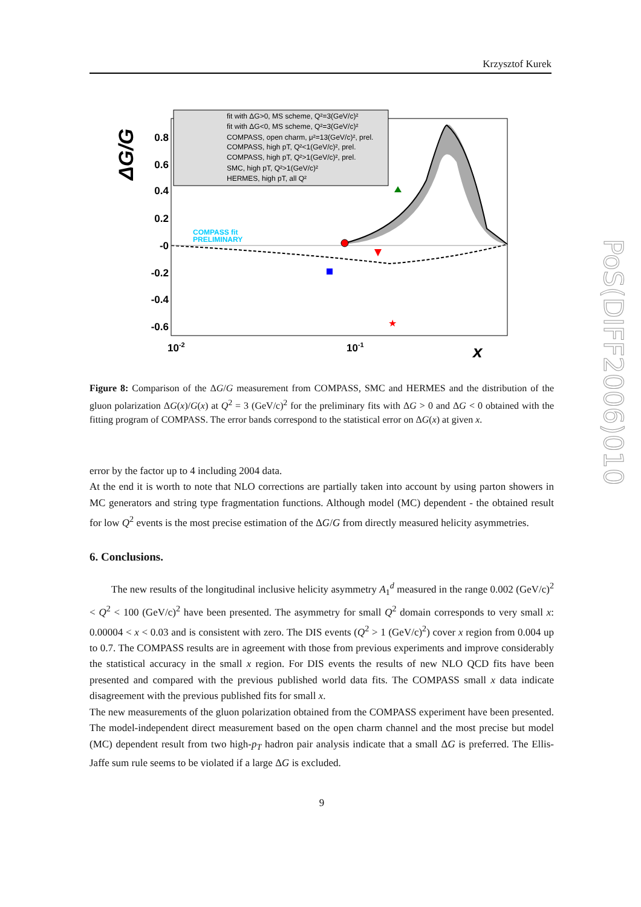Krzysztof Kurek
★
fit with ΔG>0, MS scheme, Q²=3(GeV/c)²
fit with ΔG<0, MS scheme, Q²=3(GeV/c)²
COMPASS, open charm, μ²=13(GeV/c)², prel.
COMPASS, high pT, Q²<1(GeV/c)², prel.
COMPASS, high pT, Q²>1(GeV/c)², prel.
SMC, high pT, Q²>1(GeV/c)²
HERMES, high pT, all Q²
COMPASS fit
PRELIMINARY
0.8
0.6
0.4
0.2
-0
-0.2
-0.4
-0.6
10-2
10-1
x
ΔG/G
PoS(DIFF2006)010
Figure 8: Comparison of the ΔG/G measurement from COMPASS, SMC and HERMES and the distribution of the gluon polarization ΔG(x)/G(x) at Q<sup>2</sup> = 3 (GeV/c)<sup>2</sup> for the preliminary fits with ΔG > 0 and ΔG < 0 obtained with the fitting program of COMPASS. The error bands correspond to the statistical error on ΔG(x) at given x.
error by the factor up to 4 including 2004 data.
At the end it is worth to note that NLO corrections are partially taken into account by using parton showers in MC generators and string type fragmentation functions. Although model (MC) dependent - the obtained result for low Q<sup>2</sup> events is the most precise estimation of the ΔG/G from directly measured helicity asymmetries.
6. Conclusions.
The new results of the longitudinal inclusive helicity asymmetry A<sub>1</sub><sup>d</sup> measured in the range 0.002 (GeV/c)<sup>2</sup> < Q<sup>2</sup> < 100 (GeV/c)<sup>2</sup> have been presented. The asymmetry for small Q<sup>2</sup> domain corresponds to very small x: 0.00004 < x < 0.03 and is consistent with zero. The DIS events (Q<sup>2</sup> > 1 (GeV/c)<sup>2</sup>) cover x region from 0.004 up to 0.7. The COMPASS results are in agreement with those from previous experiments and improve considerably the statistical accuracy in the small x region. For DIS events the results of new NLO QCD fits have been presented and compared with the previous published world data fits. The COMPASS small x data indicate disagreement with the previous published fits for small x.
The new measurements of the gluon polarization obtained from the COMPASS experiment have been presented. The model-independent direct measurement based on the open charm channel and the most precise but model (MC) dependent result from two high-p<sub>T</sub> hadron pair analysis indicate that a small ΔG is preferred. The Ellis-Jaffe sum rule seems to be violated if a large ΔG is excluded.
9